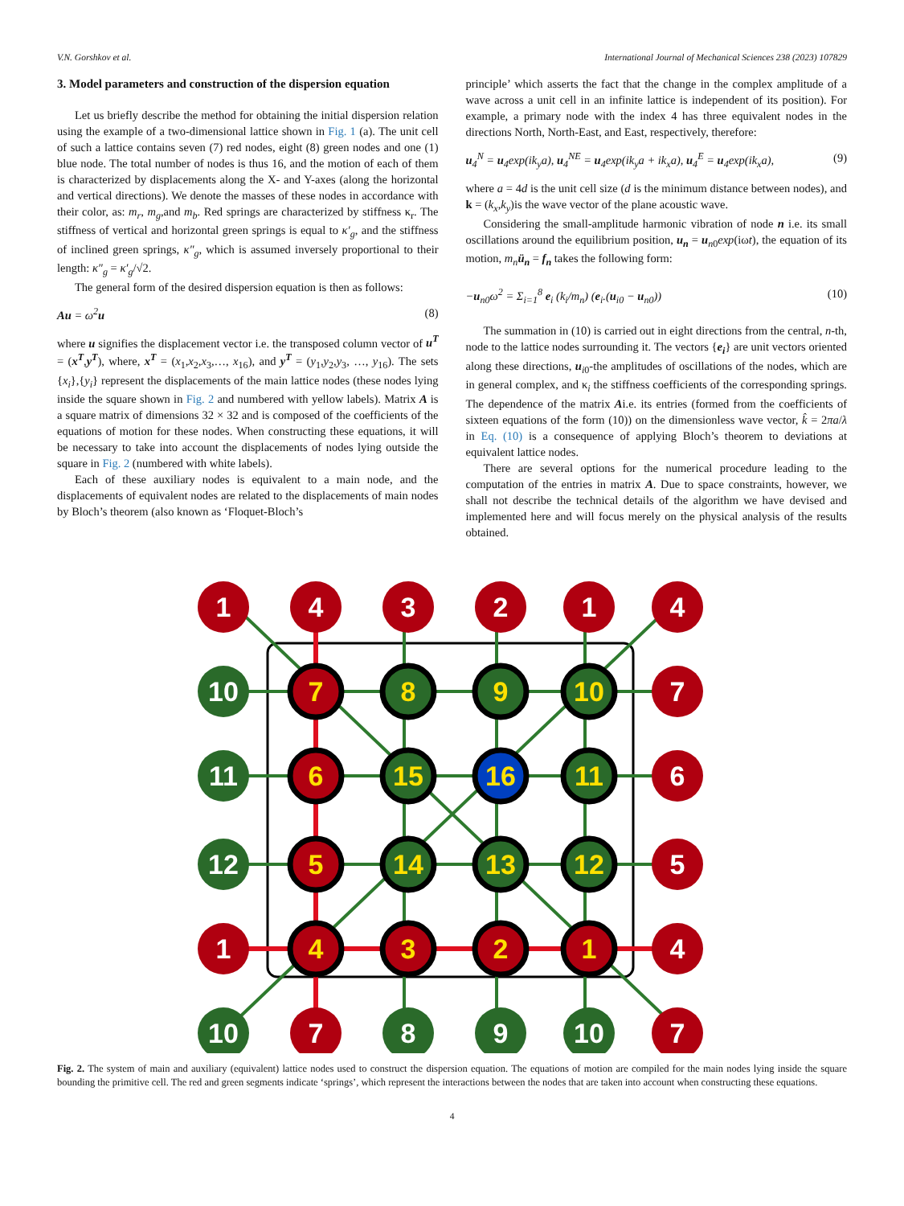V.N. Gorshkov et al. International Journal of Mechanical Sciences 238 (2023) 107829
3. Model parameters and construction of the dispersion equation
Let us briefly describe the method for obtaining the initial dispersion relation using the example of a two-dimensional lattice shown in Fig. 1 (a). The unit cell of such a lattice contains seven (7) red nodes, eight (8) green nodes and one (1) blue node. The total number of nodes is thus 16, and the motion of each of them is characterized by displacements along the X- and Y-axes (along the horizontal and vertical directions). We denote the masses of these nodes in accordance with their color, as: m<sub>r</sub>, m<sub>g</sub>,and m<sub>b</sub>. Red springs are characterized by stiffness κ<sub>r</sub>. The stiffness of vertical and horizontal green springs is equal to κ′<sub>g</sub>, and the stiffness of inclined green springs, κ″<sub>g</sub>, which is assumed inversely proportional to their length: κ″<sub>g</sub> = κ′<sub>g</sub>/√2.
The general form of the desired dispersion equation is then as follows:
Au = ω<sup>2</sup>u (8)
where u signifies the displacement vector i.e. the transposed column vector of u<sup>T</sup> = (x<sup>T</sup>,y<sup>T</sup>), where, x<sup>T</sup> = (x<sub>1</sub>,x<sub>2</sub>,x<sub>3</sub>,…, x<sub>16</sub>), and y<sup>T</sup> = (y<sub>1</sub>,y<sub>2</sub>,y<sub>3</sub>, …, y<sub>16</sub>). The sets {x<sub>i</sub>},{y<sub>i</sub>} represent the displacements of the main lattice nodes (these nodes lying inside the square shown in Fig. 2 and numbered with yellow labels). Matrix A is a square matrix of dimensions 32 × 32 and is composed of the coefficients of the equations of motion for these nodes. When constructing these equations, it will be necessary to take into account the displacements of nodes lying outside the square in Fig. 2 (numbered with white labels).
Each of these auxiliary nodes is equivalent to a main node, and the displacements of equivalent nodes are related to the displacements of main nodes by Bloch’s theorem (also known as ‘Floquet-Bloch’s
principle’ which asserts the fact that the change in the complex amplitude of a wave across a unit cell in an infinite lattice is independent of its position). For example, a primary node with the index 4 has three equivalent nodes in the directions North, North-East, and East, respectively, therefore:
u<sub>4</sub><sup>N</sup> = u<sub>4</sub>exp(ik<sub>y</sub>a), u<sub>4</sub><sup>NE</sup> = u<sub>4</sub>exp(ik<sub>y</sub>a + ik<sub>x</sub>a), u<sub>4</sub><sup>E</sup> = u<sub>4</sub>exp(ik<sub>x</sub>a), (9)
where a = 4d is the unit cell size (d is the minimum distance between nodes), and k = (k<sub>x</sub>,k<sub>y</sub>)is the wave vector of the plane acoustic wave.
Considering the small-amplitude harmonic vibration of node n i.e. its small oscillations around the equilibrium position, u<sub>n</sub> = u<sub>n0</sub>exp(iωt), the equation of its motion, m<sub>n</sub> ü<sub>n</sub> = f<sub>n</sub> takes the following form:
−u<sub>n0</sub>ω<sup>2</sup> = Σ<sub>i=1</sub><sup>8</sup> e<sub>i</sub> (k<sub>i</sub>/m<sub>n</sub>) (e<sub>i</sub>.(u<sub>i0</sub> − u<sub>n0</sub>)) (10)
The summation in (10) is carried out in eight directions from the central, n-th, node to the lattice nodes surrounding it. The vectors {e<sub>i</sub>} are unit vectors oriented along these directions, u<sub>i0</sub>-the amplitudes of oscillations of the nodes, which are in general complex, and κ<sub>i</sub> the stiffness coefficients of the corresponding springs. The dependence of the matrix Ai.e. its entries (formed from the coefficients of sixteen equations of the form (10)) on the dimensionless wave vector, k̂ = 2πa/λ in Eq. (10) is a consequence of applying Bloch’s theorem to deviations at equivalent lattice nodes.
There are several options for the numerical procedure leading to the computation of the entries in matrix A. Due to space constraints, however, we shall not describe the technical details of the algorithm we have devised and implemented here and will focus merely on the physical analysis of the results obtained.
1
4
3
2
1
4
10
11
12
1
7
6
5
4
10
7
8
9
10
7
7
8
9
10
6
15
16
11
5
14
13
12
4
3
2
1
Fig. 2. The system of main and auxiliary (equivalent) lattice nodes used to construct the dispersion equation. The equations of motion are compiled for the main nodes lying inside the square bounding the primitive cell. The red and green segments indicate ‘springs’, which represent the interactions between the nodes that are taken into account when constructing these equations.
4